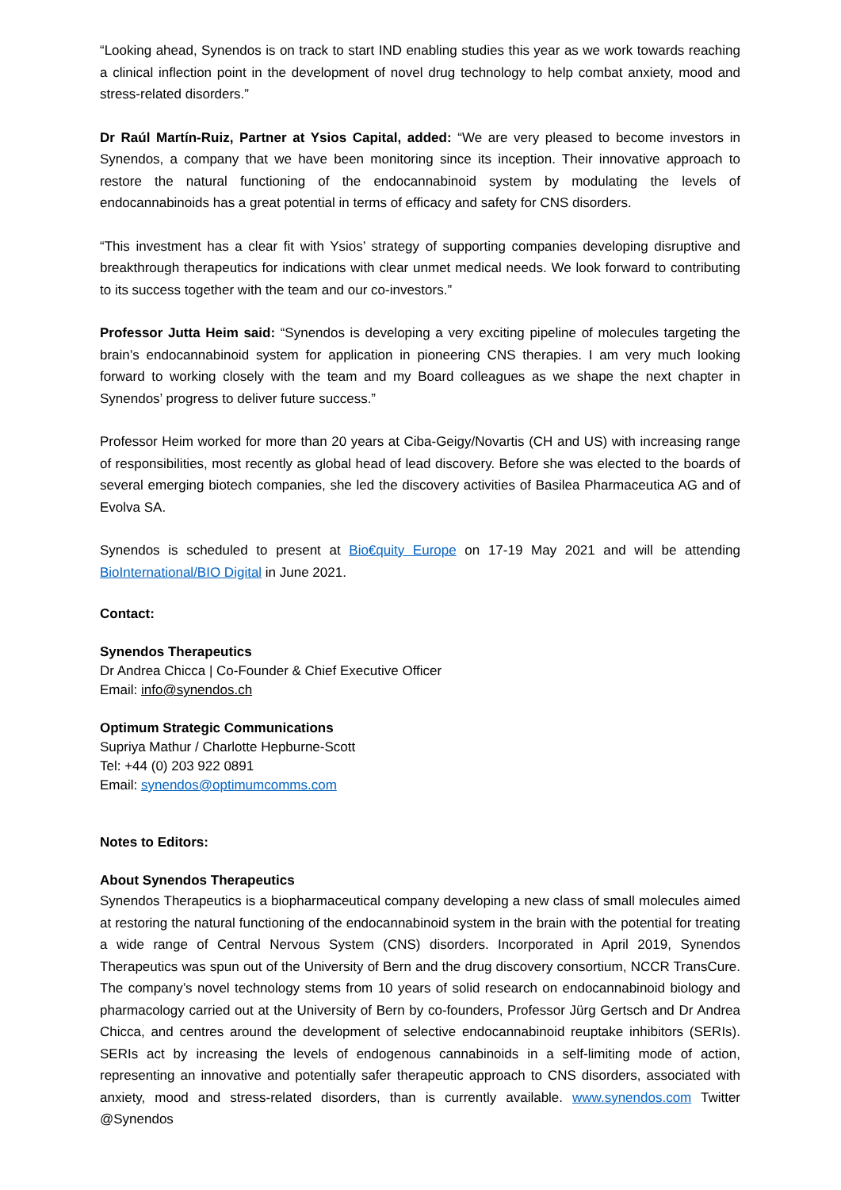“Looking ahead, Synendos is on track to start IND enabling studies this year as we work towards reaching a clinical inflection point in the development of novel drug technology to help combat anxiety, mood and stress-related disorders.”
Dr Raúl Martín-Ruiz, Partner at Ysios Capital, added: “We are very pleased to become investors in Synendos, a company that we have been monitoring since its inception. Their innovative approach to restore the natural functioning of the endocannabinoid system by modulating the levels of endocannabinoids has a great potential in terms of efficacy and safety for CNS disorders.
“This investment has a clear fit with Ysios’ strategy of supporting companies developing disruptive and breakthrough therapeutics for indications with clear unmet medical needs. We look forward to contributing to its success together with the team and our co-investors.”
Professor Jutta Heim said: “Synendos is developing a very exciting pipeline of molecules targeting the brain’s endocannabinoid system for application in pioneering CNS therapies. I am very much looking forward to working closely with the team and my Board colleagues as we shape the next chapter in Synendos’ progress to deliver future success.”
Professor Heim worked for more than 20 years at Ciba-Geigy/Novartis (CH and US) with increasing range of responsibilities, most recently as global head of lead discovery. Before she was elected to the boards of several emerging biotech companies, she led the discovery activities of Basilea Pharmaceutica AG and of Evolva SA.
Synendos is scheduled to present at Bio€quity Europe on 17-19 May 2021 and will be attending BioInternational/BIO Digital in June 2021.
Contact:
Synendos Therapeutics
Dr Andrea Chicca | Co-Founder & Chief Executive Officer
Email: info@synendos.ch
Optimum Strategic Communications
Supriya Mathur / Charlotte Hepburne-Scott
Tel: +44 (0) 203 922 0891
Email: synendos@optimumcomms.com
Notes to Editors:
About Synendos Therapeutics
Synendos Therapeutics is a biopharmaceutical company developing a new class of small molecules aimed at restoring the natural functioning of the endocannabinoid system in the brain with the potential for treating a wide range of Central Nervous System (CNS) disorders. Incorporated in April 2019, Synendos Therapeutics was spun out of the University of Bern and the drug discovery consortium, NCCR TransCure. The company’s novel technology stems from 10 years of solid research on endocannabinoid biology and pharmacology carried out at the University of Bern by co-founders, Professor Jürg Gertsch and Dr Andrea Chicca, and centres around the development of selective endocannabinoid reuptake inhibitors (SERIs). SERIs act by increasing the levels of endogenous cannabinoids in a self-limiting mode of action, representing an innovative and potentially safer therapeutic approach to CNS disorders, associated with anxiety, mood and stress-related disorders, than is currently available. www.synendos.com Twitter @Synendos